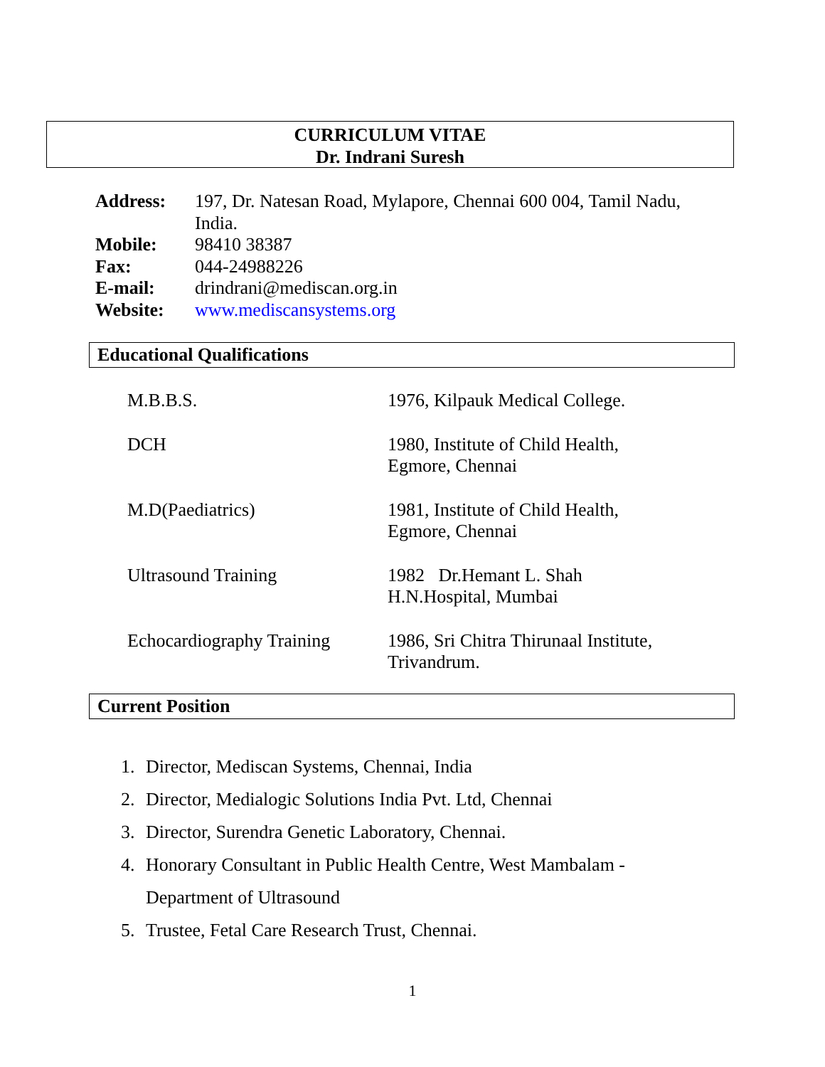CURRICULUM VITAE
Dr. Indrani Suresh
| Address: | 197, Dr. Natesan Road, Mylapore, Chennai 600 004, Tamil Nadu, India. |
| Mobile: | 98410 38387 |
| Fax: | 044-24988226 |
| E-mail: | drindrani@mediscan.org.in |
| Website: | www.mediscansystems.org |
Educational Qualifications
| M.B.B.S. | 1976, Kilpauk Medical College. |
| DCH | 1980, Institute of Child Health, Egmore, Chennai |
| M.D(Paediatrics) | 1981, Institute of Child Health, Egmore, Chennai |
| Ultrasound Training | 1982 Dr.Hemant L. Shah H.N.Hospital, Mumbai |
| Echocardiography Training | 1986, Sri Chitra Thirunaal Institute, Trivandrum. |
Current Position
1. Director, Mediscan Systems, Chennai, India
2. Director, Medialogic Solutions India Pvt. Ltd, Chennai
3. Director, Surendra Genetic Laboratory, Chennai.
4. Honorary Consultant in Public Health Centre, West Mambalam -
Department of Ultrasound
5. Trustee, Fetal Care Research Trust, Chennai.
1